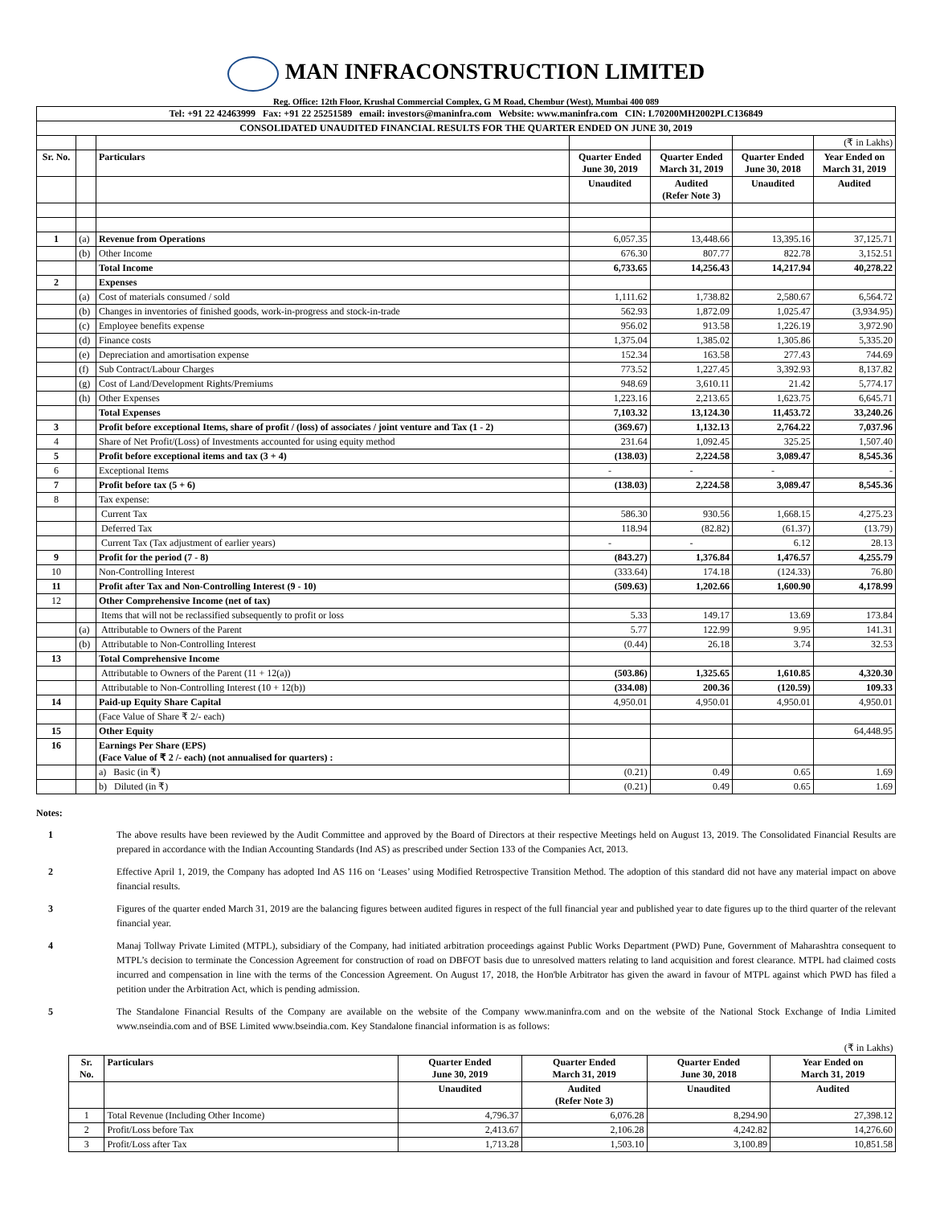MAN INFRACONSTRUCTION LIMITED
Reg. Office: 12th Floor, Krushal Commercial Complex, G M Road, Chembur (West), Mumbai 400 089
| Tel: +91 22 42463999 Fax: +91 22 25251589 email: investors@maninfra.com Website: www.maninfra.com CIN: L70200MH2002PLC136849 | | | | | | |
| CONSOLIDATED UNAUDITED FINANCIAL RESULTS FOR THE QUARTER ENDED ON JUNE 30, 2019 | | | | | | |
| | | | | | | (₹ in Lakhs) |
| Sr. No. | | Particulars | Quarter Ended June 30, 2019 | Quarter Ended March 31, 2019 | Quarter Ended June 30, 2018 | Year Ended on March 31, 2019 |
| | | | Unaudited | Audited (Refer Note 3) | Unaudited | Audited |
| 1 | (a) | Revenue from Operations | 6,057.35 | 13,448.66 | 13,395.16 | 37,125.71 |
| | (b) | Other Income | 676.30 | 807.77 | 822.78 | 3,152.51 |
| | | Total Income | 6,733.65 | 14,256.43 | 14,217.94 | 40,278.22 |
| 2 | | Expenses | | | | |
| | (a) | Cost of materials consumed / sold | 1,111.62 | 1,738.82 | 2,580.67 | 6,564.72 |
| | (b) | Changes in inventories of finished goods, work-in-progress and stock-in-trade | 562.93 | 1,872.09 | 1,025.47 | (3,934.95) |
| | (c) | Employee benefits expense | 956.02 | 913.58 | 1,226.19 | 3,972.90 |
| | (d) | Finance costs | 1,375.04 | 1,385.02 | 1,305.86 | 5,335.20 |
| | (e) | Depreciation and amortisation expense | 152.34 | 163.58 | 277.43 | 744.69 |
| | (f) | Sub Contract/Labour Charges | 773.52 | 1,227.45 | 3,392.93 | 8,137.82 |
| | (g) | Cost of Land/Development Rights/Premiums | 948.69 | 3,610.11 | 21.42 | 5,774.17 |
| | (h) | Other Expenses | 1,223.16 | 2,213.65 | 1,623.75 | 6,645.71 |
| | | Total Expenses | 7,103.32 | 13,124.30 | 11,453.72 | 33,240.26 |
| 3 | | Profit before exceptional Items, share of profit / (loss) of associates / joint venture and Tax (1 - 2) | (369.67) | 1,132.13 | 2,764.22 | 7,037.96 |
| 4 | | Share of Net Profit/(Loss) of Investments accounted for using equity method | 231.64 | 1,092.45 | 325.25 | 1,507.40 |
| 5 | | Profit before exceptional items and tax (3 + 4) | (138.03) | 2,224.58 | 3,089.47 | 8,545.36 |
| 6 | | Exceptional Items | - | - | - | - |
| 7 | | Profit before tax (5 + 6) | (138.03) | 2,224.58 | 3,089.47 | 8,545.36 |
| 8 | | Tax expense: | | | | |
| | | Current Tax | 586.30 | 930.56 | 1,668.15 | 4,275.23 |
| | | Deferred Tax | 118.94 | (82.82) | (61.37) | (13.79) |
| | | Current Tax (Tax adjustment of earlier years) | - | - | 6.12 | 28.13 |
| 9 | | Profit for the period (7 - 8) | (843.27) | 1,376.84 | 1,476.57 | 4,255.79 |
| 10 | | Non-Controlling Interest | (333.64) | 174.18 | (124.33) | 76.80 |
| 11 | | Profit after Tax and Non-Controlling Interest (9 - 10) | (509.63) | 1,202.66 | 1,600.90 | 4,178.99 |
| 12 | | Other Comprehensive Income (net of tax) | | | | |
| | | Items that will not be reclassified subsequently to profit or loss | 5.33 | 149.17 | 13.69 | 173.84 |
| | (a) | Attributable to Owners of the Parent | 5.77 | 122.99 | 9.95 | 141.31 |
| | (b) | Attributable to Non-Controlling Interest | (0.44) | 26.18 | 3.74 | 32.53 |
| 13 | | Total Comprehensive Income | | | | |
| | | Attributable to Owners of the Parent (11 + 12(a)) | (503.86) | 1,325.65 | 1,610.85 | 4,320.30 |
| | | Attributable to Non-Controlling Interest (10 + 12(b)) | (334.08) | 200.36 | (120.59) | 109.33 |
| 14 | | Paid-up Equity Share Capital | 4,950.01 | 4,950.01 | 4,950.01 | 4,950.01 |
| | | (Face Value of Share ₹ 2/- each) | | | | |
| 15 | | Other Equity | | | | 64,448.95 |
| 16 | | Earnings Per Share (EPS) (Face Value of ₹ 2 /- each) (not annualised for quarters) : | | | | |
| | | a) Basic (in ₹) | (0.21) | 0.49 | 0.65 | 1.69 |
| | | b) Diluted (in ₹) | (0.21) | 0.49 | 0.65 | 1.69 |
Notes:
1 The above results have been reviewed by the Audit Committee and approved by the Board of Directors at their respective Meetings held on August 13, 2019. The Consolidated Financial Results are prepared in accordance with the Indian Accounting Standards (Ind AS) as prescribed under Section 133 of the Companies Act, 2013.
2 Effective April 1, 2019, the Company has adopted Ind AS 116 on ‘Leases’ using Modified Retrospective Transition Method. The adoption of this standard did not have any material impact on above financial results.
3 Figures of the quarter ended March 31, 2019 are the balancing figures between audited figures in respect of the full financial year and published year to date figures up to the third quarter of the relevant financial year.
4 Manaj Tollway Private Limited (MTPL), subsidiary of the Company, had initiated arbitration proceedings against Public Works Department (PWD) Pune, Government of Maharashtra consequent to MTPL’s decision to terminate the Concession Agreement for construction of road on DBFOT basis due to unresolved matters relating to land acquisition and forest clearance. MTPL had claimed costs incurred and compensation in line with the terms of the Concession Agreement. On August 17, 2018, the Hon'ble Arbitrator has given the award in favour of MTPL against which PWD has filed a petition under the Arbitration Act, which is pending admission.
5 The Standalone Financial Results of the Company are available on the website of the Company www.maninfra.com and on the website of the National Stock Exchange of India Limited www.nseindia.com and of BSE Limited www.bseindia.com. Key Standalone financial information is as follows:
| (₹ in Lakhs) | | | | | |
| Sr. No. | Particulars | Quarter Ended June 30, 2019 | Quarter Ended March 31, 2019 | Quarter Ended June 30, 2018 | Year Ended on March 31, 2019 |
| | | Unaudited | Audited (Refer Note 3) | Unaudited | Audited |
| 1 | Total Revenue (Including Other Income) | 4,796.37 | 6,076.28 | 8,294.90 | 27,398.12 |
| 2 | Profit/Loss before Tax | 2,413.67 | 2,106.28 | 4,242.82 | 14,276.60 |
| 3 | Profit/Loss after Tax | 1,713.28 | 1,503.10 | 3,100.89 | 10,851.58 |